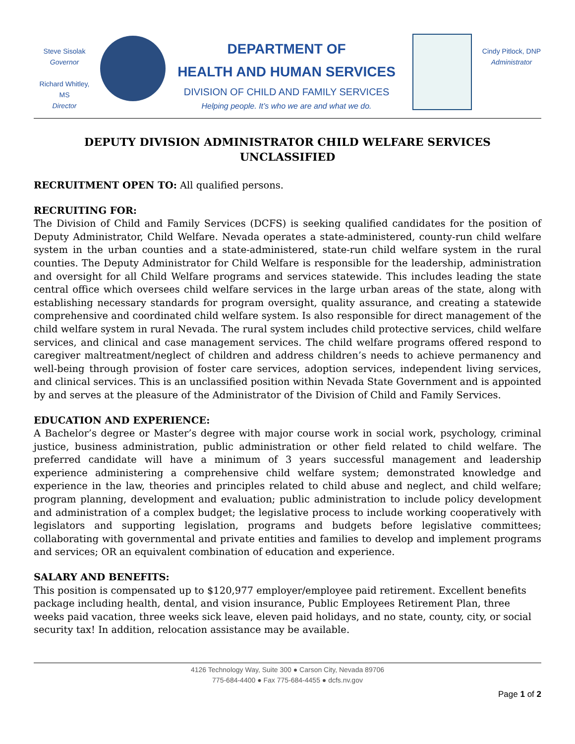Steve Sisolak
Governor
Richard Whitley, MS
Director
DEPARTMENT OF
HEALTH AND HUMAN SERVICES
DIVISION OF CHILD AND FAMILY SERVICES
Helping people. It’s who we are and what we do.
Cindy Pitlock, DNP
Administrator
DEPUTY DIVISION ADMINISTRATOR CHILD WELFARE SERVICES
UNCLASSIFIED
RECRUITMENT OPEN TO: All qualified persons.
RECRUITING FOR:
The Division of Child and Family Services (DCFS) is seeking qualified candidates for the position of Deputy Administrator, Child Welfare. Nevada operates a state-administered, county-run child welfare system in the urban counties and a state-administered, state-run child welfare system in the rural counties. The Deputy Administrator for Child Welfare is responsible for the leadership, administration and oversight for all Child Welfare programs and services statewide. This includes leading the state central office which oversees child welfare services in the large urban areas of the state, along with establishing necessary standards for program oversight, quality assurance, and creating a statewide comprehensive and coordinated child welfare system. Is also responsible for direct management of the child welfare system in rural Nevada. The rural system includes child protective services, child welfare services, and clinical and case management services. The child welfare programs offered respond to caregiver maltreatment/neglect of children and address children’s needs to achieve permanency and well-being through provision of foster care services, adoption services, independent living services, and clinical services. This is an unclassified position within Nevada State Government and is appointed by and serves at the pleasure of the Administrator of the Division of Child and Family Services.
EDUCATION AND EXPERIENCE:
A Bachelor’s degree or Master’s degree with major course work in social work, psychology, criminal justice, business administration, public administration or other field related to child welfare. The preferred candidate will have a minimum of 3 years successful management and leadership experience administering a comprehensive child welfare system; demonstrated knowledge and experience in the law, theories and principles related to child abuse and neglect, and child welfare; program planning, development and evaluation; public administration to include policy development and administration of a complex budget; the legislative process to include working cooperatively with legislators and supporting legislation, programs and budgets before legislative committees; collaborating with governmental and private entities and families to develop and implement programs and services; OR an equivalent combination of education and experience.
SALARY AND BENEFITS:
This position is compensated up to $120,977 employer/employee paid retirement. Excellent benefits package including health, dental, and vision insurance, Public Employees Retirement Plan, three weeks paid vacation, three weeks sick leave, eleven paid holidays, and no state, county, city, or social security tax! In addition, relocation assistance may be available.
4126 Technology Way, Suite 300 ● Carson City, Nevada 89706
775-684-4400 ● Fax 775-684-4455 ● dcfs.nv.gov
Page 1 of 2